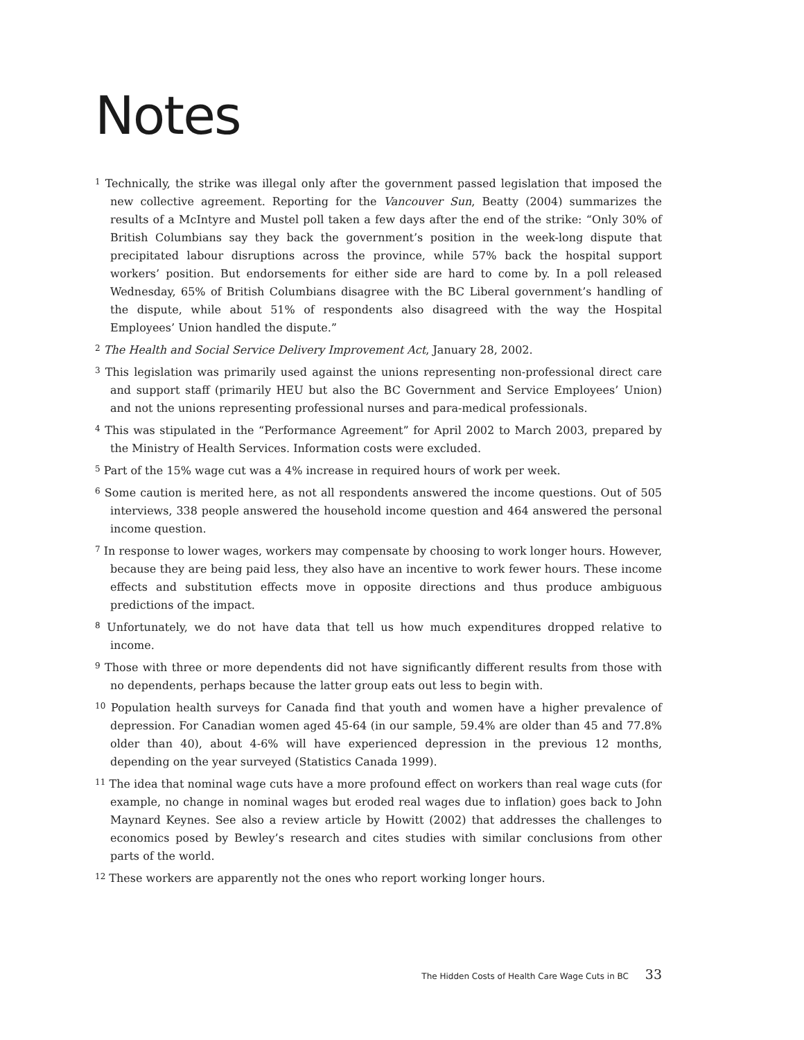Notes
<sup>1</sup> Technically, the strike was illegal only after the government passed legislation that imposed the new collective agreement. Reporting for the Vancouver Sun, Beatty (2004) summarizes the results of a McIntyre and Mustel poll taken a few days after the end of the strike: “Only 30% of British Columbians say they back the government’s position in the week-long dispute that precipitated labour disruptions across the province, while 57% back the hospital support workers’ position. But endorsements for either side are hard to come by. In a poll released Wednesday, 65% of British Columbians disagree with the BC Liberal government’s handling of the dispute, while about 51% of respondents also disagreed with the way the Hospital Employees’ Union handled the dispute.”
<sup>2</sup> The Health and Social Service Delivery Improvement Act, January 28, 2002.
<sup>3</sup> This legislation was primarily used against the unions representing non-professional direct care and support staff (primarily HEU but also the BC Government and Service Employees’ Union) and not the unions representing professional nurses and para-medical professionals.
<sup>4</sup> This was stipulated in the “Performance Agreement” for April 2002 to March 2003, prepared by the Ministry of Health Services. Information costs were excluded.
<sup>5</sup> Part of the 15% wage cut was a 4% increase in required hours of work per week.
<sup>6</sup> Some caution is merited here, as not all respondents answered the income questions. Out of 505 interviews, 338 people answered the household income question and 464 answered the personal income question.
<sup>7</sup> In response to lower wages, workers may compensate by choosing to work longer hours. However, because they are being paid less, they also have an incentive to work fewer hours. These income effects and substitution effects move in opposite directions and thus produce ambiguous predictions of the impact.
<sup>8</sup> Unfortunately, we do not have data that tell us how much expenditures dropped relative to income.
<sup>9</sup> Those with three or more dependents did not have significantly different results from those with no dependents, perhaps because the latter group eats out less to begin with.
<sup>10</sup> Population health surveys for Canada find that youth and women have a higher prevalence of depression. For Canadian women aged 45-64 (in our sample, 59.4% are older than 45 and 77.8% older than 40), about 4-6% will have experienced depression in the previous 12 months, depending on the year surveyed (Statistics Canada 1999).
<sup>11</sup> The idea that nominal wage cuts have a more profound effect on workers than real wage cuts (for example, no change in nominal wages but eroded real wages due to inflation) goes back to John Maynard Keynes. See also a review article by Howitt (2002) that addresses the challenges to economics posed by Bewley’s research and cites studies with similar conclusions from other parts of the world.
<sup>12</sup> These workers are apparently not the ones who report working longer hours.
The Hidden Costs of Health Care Wage Cuts in BC 33